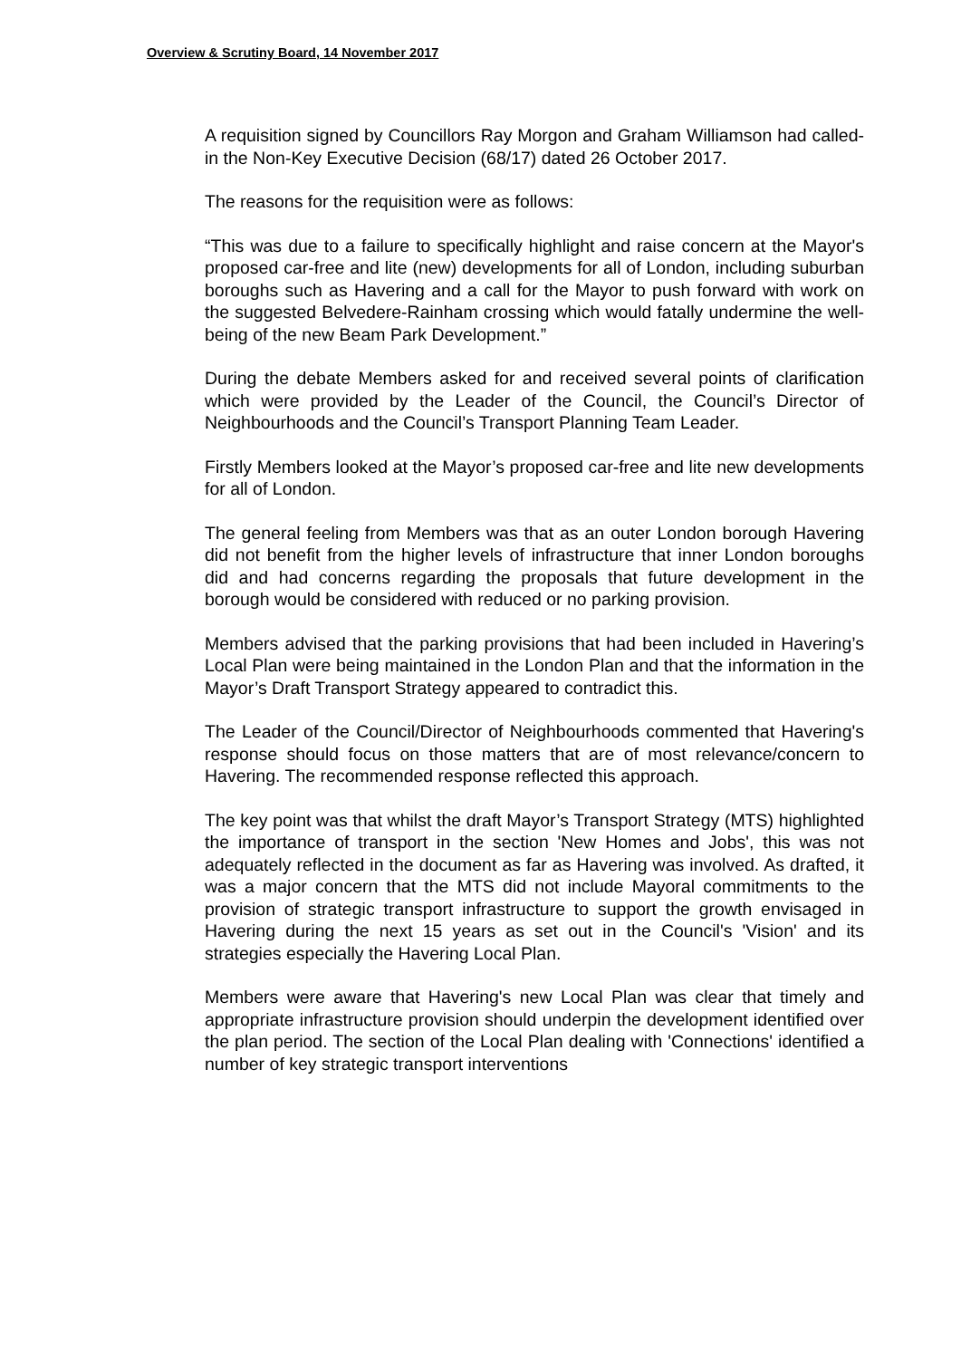Overview & Scrutiny Board, 14 November 2017
A requisition signed by Councillors Ray Morgon and Graham Williamson had called-in the Non-Key Executive Decision (68/17) dated 26 October 2017.
The reasons for the requisition were as follows:
“This was due to a failure to specifically highlight and raise concern at the Mayor's proposed car-free and lite (new) developments for all of London, including suburban boroughs such as Havering and a call for the Mayor to push forward with work on the suggested Belvedere-Rainham crossing which would fatally undermine the well-being of the new Beam Park Development.”
During the debate Members asked for and received several points of clarification which were provided by the Leader of the Council, the Council’s Director of Neighbourhoods and the Council’s Transport Planning Team Leader.
Firstly Members looked at the Mayor’s proposed car-free and lite new developments for all of London.
The general feeling from Members was that as an outer London borough Havering did not benefit from the higher levels of infrastructure that inner London boroughs did and had concerns regarding the proposals that future development in the borough would be considered with reduced or no parking provision.
Members advised that the parking provisions that had been included in Havering’s Local Plan were being maintained in the London Plan and that the information in the Mayor’s Draft Transport Strategy appeared to contradict this.
The Leader of the Council/Director of Neighbourhoods commented that Havering's response should focus on those matters that are of most relevance/concern to Havering. The recommended response reflected this approach.
The key point was that whilst the draft Mayor’s Transport Strategy (MTS) highlighted the importance of transport in the section 'New Homes and Jobs', this was not adequately reflected in the document as far as Havering was involved. As drafted, it was a major concern that the MTS did not include Mayoral commitments to the provision of strategic transport infrastructure to support the growth envisaged in Havering during the next 15 years as set out in the Council's 'Vision' and its strategies especially the Havering Local Plan.
Members were aware that Havering's new Local Plan was clear that timely and appropriate infrastructure provision should underpin the development identified over the plan period. The section of the Local Plan dealing with 'Connections' identified a number of key strategic transport interventions